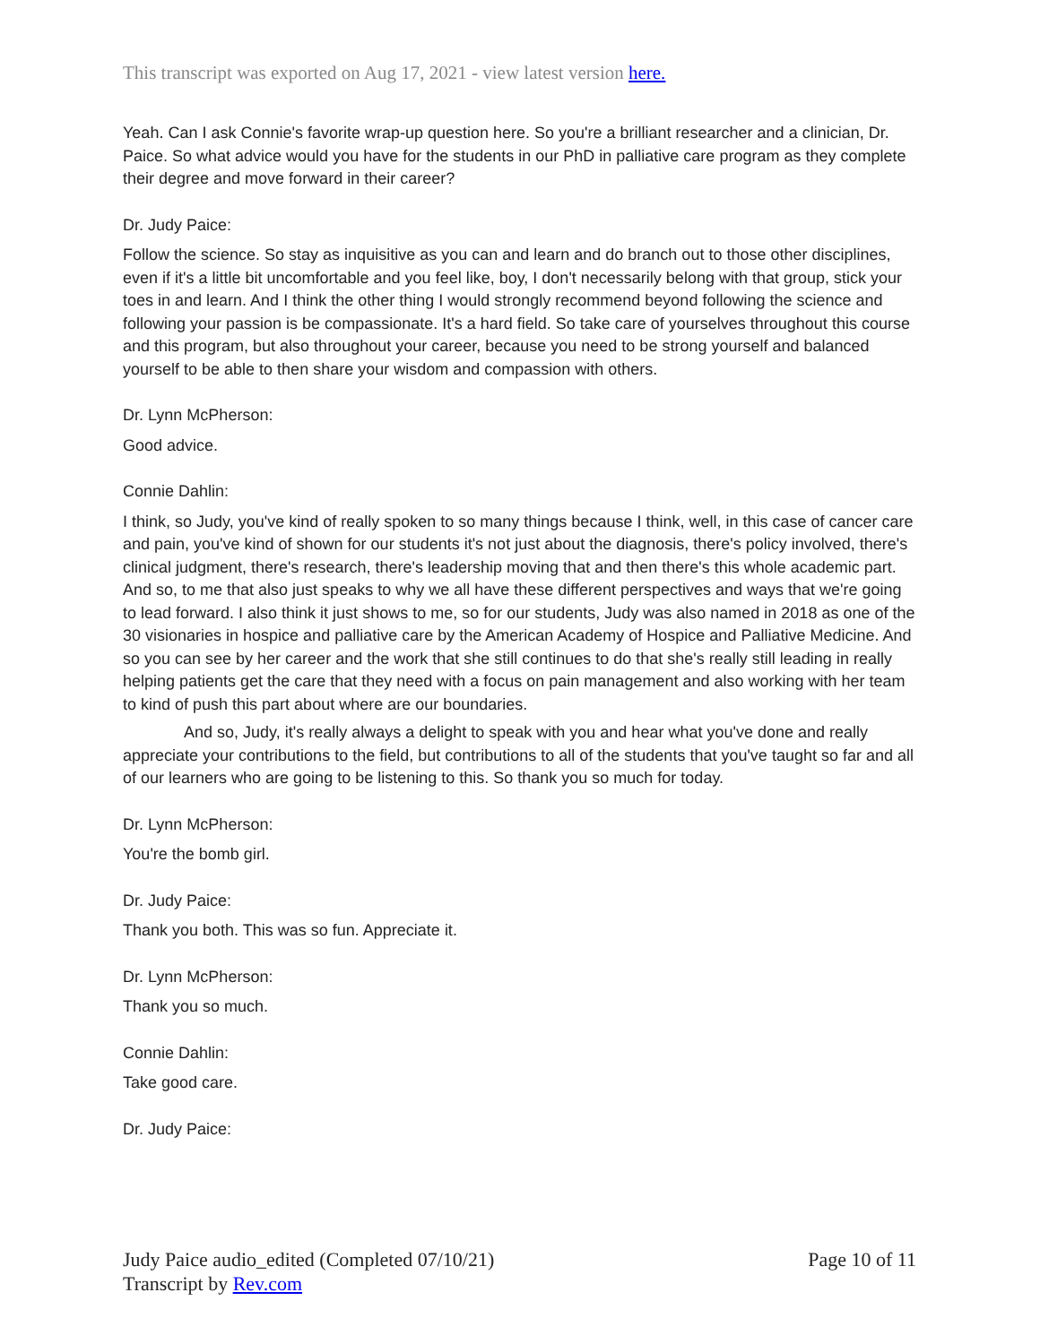This transcript was exported on Aug 17, 2021 - view latest version here.
Yeah. Can I ask Connie's favorite wrap-up question here. So you're a brilliant researcher and a clinician, Dr. Paice. So what advice would you have for the students in our PhD in palliative care program as they complete their degree and move forward in their career?
Dr. Judy Paice:
Follow the science. So stay as inquisitive as you can and learn and do branch out to those other disciplines, even if it's a little bit uncomfortable and you feel like, boy, I don't necessarily belong with that group, stick your toes in and learn. And I think the other thing I would strongly recommend beyond following the science and following your passion is be compassionate. It's a hard field. So take care of yourselves throughout this course and this program, but also throughout your career, because you need to be strong yourself and balanced yourself to be able to then share your wisdom and compassion with others.
Dr. Lynn McPherson:
Good advice.
Connie Dahlin:
I think, so Judy, you've kind of really spoken to so many things because I think, well, in this case of cancer care and pain, you've kind of shown for our students it's not just about the diagnosis, there's policy involved, there's clinical judgment, there's research, there's leadership moving that and then there's this whole academic part. And so, to me that also just speaks to why we all have these different perspectives and ways that we're going to lead forward. I also think it just shows to me, so for our students, Judy was also named in 2018 as one of the 30 visionaries in hospice and palliative care by the American Academy of Hospice and Palliative Medicine. And so you can see by her career and the work that she still continues to do that she's really still leading in really helping patients get the care that they need with a focus on pain management and also working with her team to kind of push this part about where are our boundaries.
And so, Judy, it's really always a delight to speak with you and hear what you've done and really appreciate your contributions to the field, but contributions to all of the students that you've taught so far and all of our learners who are going to be listening to this. So thank you so much for today.
Dr. Lynn McPherson:
You're the bomb girl.
Dr. Judy Paice:
Thank you both. This was so fun. Appreciate it.
Dr. Lynn McPherson:
Thank you so much.
Connie Dahlin:
Take good care.
Dr. Judy Paice:
Judy Paice audio_edited (Completed 07/10/21)
Transcript by Rev.com
Page 10 of 11